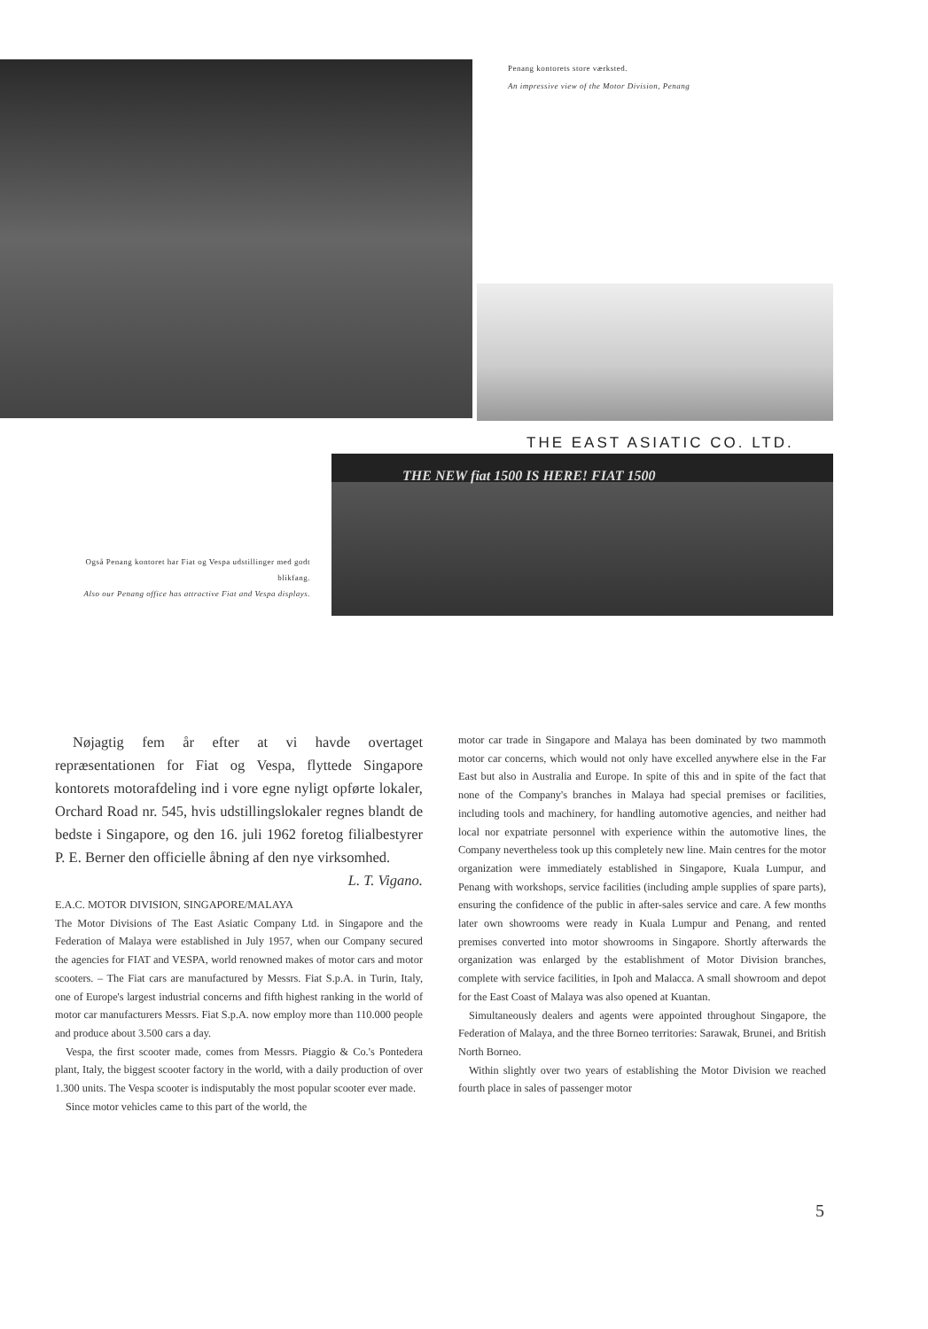Penang kontorets store værksted.
An impressive view of the Motor Division, Penang
THE EAST ASIATIC CO. LTD.
THE NEW fiat 1500 IS HERE! FIAT 1500
Også Penang kontoret har Fiat og Vespa udstillinger med godt blikfang.
Also our Penang office has attractive Fiat and Vespa displays.
Nøjagtig fem år efter at vi havde overtaget repræsentationen for Fiat og Vespa, flyttede Singapore kontorets motorafdeling ind i vore egne nyligt opførte lokaler, Orchard Road nr. 545, hvis udstillingslokaler regnes blandt de bedste i Singapore, og den 16. juli 1962 foretog filialbestyrer P. E. Berner den officielle åbning af den nye virksomhed. L. T. Vigano.
E.A.C. MOTOR DIVISION, SINGAPORE/MALAYA
The Motor Divisions of The East Asiatic Company Ltd. in Singapore and the Federation of Malaya were established in July 1957, when our Company secured the agencies for FIAT and VESPA, world renowned makes of motor cars and motor scooters. – The Fiat cars are manufactured by Messrs. Fiat S.p.A. in Turin, Italy, one of Europe's largest industrial concerns and fifth highest ranking in the world of motor car manufacturers Messrs. Fiat S.p.A. now employ more than 110.000 people and produce about 3.500 cars a day.
Vespa, the first scooter made, comes from Messrs. Piaggio & Co.'s Pontedera plant, Italy, the biggest scooter factory in the world, with a daily production of over 1.300 units. The Vespa scooter is indisputably the most popular scooter ever made.
Since motor vehicles came to this part of the world, the
motor car trade in Singapore and Malaya has been dominated by two mammoth motor car concerns, which would not only have excelled anywhere else in the Far East but also in Australia and Europe. In spite of this and in spite of the fact that none of the Company's branches in Malaya had special premises or facilities, including tools and machinery, for handling automotive agencies, and neither had local nor expatriate personnel with experience within the automotive lines, the Company nevertheless took up this completely new line. Main centres for the motor organization were immediately established in Singapore, Kuala Lumpur, and Penang with workshops, service facilities (including ample supplies of spare parts), ensuring the confidence of the public in after-sales service and care. A few months later own showrooms were ready in Kuala Lumpur and Penang, and rented premises converted into motor showrooms in Singapore. Shortly afterwards the organization was enlarged by the establishment of Motor Division branches, complete with service facilities, in Ipoh and Malacca. A small showroom and depot for the East Coast of Malaya was also opened at Kuantan.
Simultaneously dealers and agents were appointed throughout Singapore, the Federation of Malaya, and the three Borneo territories: Sarawak, Brunei, and British North Borneo.
Within slightly over two years of establishing the Motor Division we reached fourth place in sales of passenger motor
5